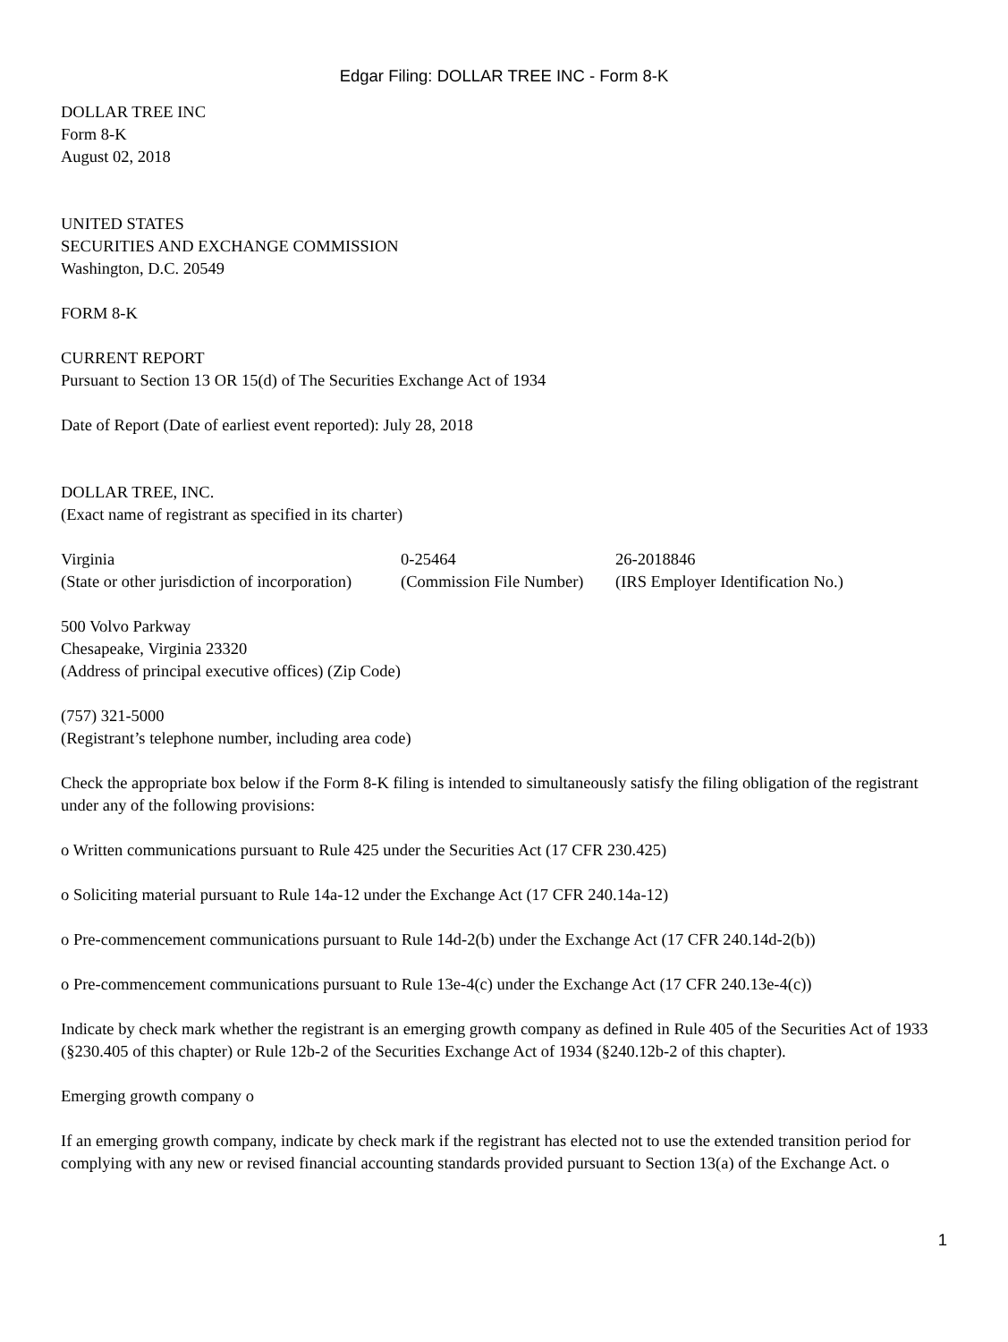Edgar Filing: DOLLAR TREE INC - Form 8-K
DOLLAR TREE INC
Form 8-K
August 02, 2018
UNITED STATES
SECURITIES AND EXCHANGE COMMISSION
Washington, D.C. 20549
FORM 8-K
CURRENT REPORT
Pursuant to Section 13 OR 15(d) of The Securities Exchange Act of 1934
Date of Report (Date of earliest event reported): July 28, 2018
DOLLAR TREE, INC.
(Exact name of registrant as specified in its charter)
| Virginia | 0-25464 | 26-2018846 |
| (State or other jurisdiction of incorporation) | (Commission File Number) | (IRS Employer Identification No.) |
500 Volvo Parkway
Chesapeake, Virginia 23320
(Address of principal executive offices) (Zip Code)
(757) 321-5000
(Registrant’s telephone number, including area code)
Check the appropriate box below if the Form 8-K filing is intended to simultaneously satisfy the filing obligation of the registrant under any of the following provisions:
o Written communications pursuant to Rule 425 under the Securities Act (17 CFR 230.425)
o Soliciting material pursuant to Rule 14a-12 under the Exchange Act (17 CFR 240.14a-12)
o Pre-commencement communications pursuant to Rule 14d-2(b) under the Exchange Act (17 CFR 240.14d-2(b))
o Pre-commencement communications pursuant to Rule 13e-4(c) under the Exchange Act (17 CFR 240.13e-4(c))
Indicate by check mark whether the registrant is an emerging growth company as defined in Rule 405 of the Securities Act of 1933 (§230.405 of this chapter) or Rule 12b-2 of the Securities Exchange Act of 1934 (§240.12b-2 of this chapter).
Emerging growth company o
If an emerging growth company, indicate by check mark if the registrant has elected not to use the extended transition period for complying with any new or revised financial accounting standards provided pursuant to Section 13(a) of the Exchange Act. o
1